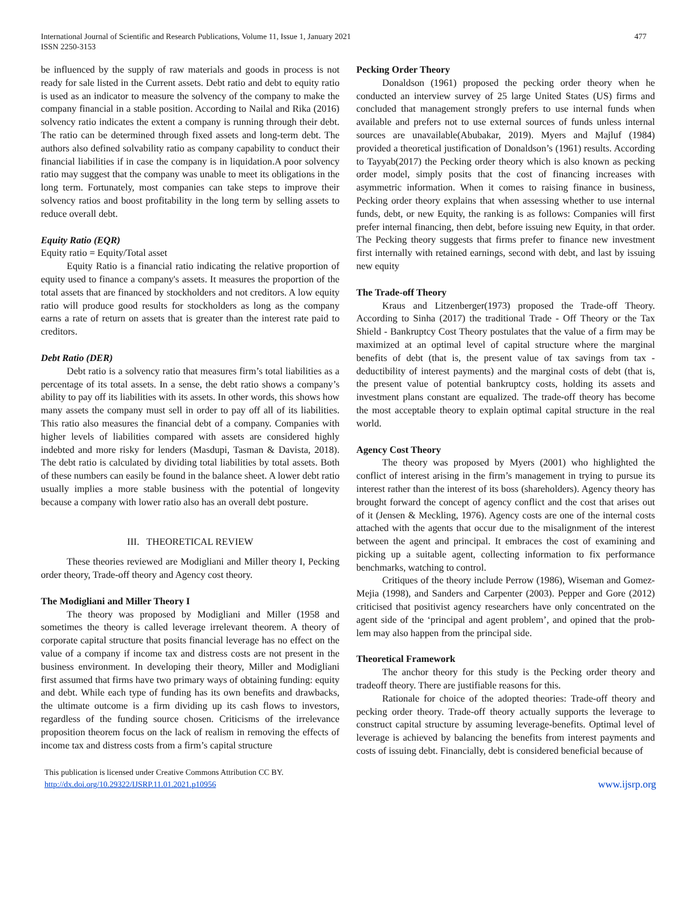International Journal of Scientific and Research Publications, Volume 11, Issue 1, January 2021
ISSN 2250-3153
477
be influenced by the supply of raw materials and goods in process is not ready for sale listed in the Current assets. Debt ratio and debt to equity ratio is used as an indicator to measure the solvency of the company to make the company financial in a stable position. According to Nailal and Rika (2016) solvency ratio indicates the extent a company is running through their debt. The ratio can be determined through fixed assets and long-term debt. The authors also defined solvability ratio as company capability to conduct their financial liabilities if in case the company is in liquidation.A poor solvency ratio may suggest that the company was unable to meet its obligations in the long term. Fortunately, most companies can take steps to improve their solvency ratios and boost profitability in the long term by selling assets to reduce overall debt.
Equity Ratio (EQR)
Equity ratio = Equity/Total asset
Equity Ratio is a financial ratio indicating the relative proportion of equity used to finance a company's assets. It measures the proportion of the total assets that are financed by stockholders and not creditors. A low equity ratio will produce good results for stockholders as long as the company earns a rate of return on assets that is greater than the interest rate paid to creditors.
Debt Ratio (DER)
Debt ratio is a solvency ratio that measures firm’s total liabilities as a percentage of its total assets. In a sense, the debt ratio shows a company’s ability to pay off its liabilities with its assets. In other words, this shows how many assets the company must sell in order to pay off all of its liabilities. This ratio also measures the financial debt of a company. Companies with higher levels of liabilities compared with assets are considered highly indebted and more risky for lenders (Masdupi, Tasman & Davista, 2018). The debt ratio is calculated by dividing total liabilities by total assets. Both of these numbers can easily be found in the balance sheet. A lower debt ratio usually implies a more stable business with the potential of longevity because a company with lower ratio also has an overall debt posture.
III. THEORETICAL REVIEW
These theories reviewed are Modigliani and Miller theory I, Pecking order theory, Trade-off theory and Agency cost theory.
The Modigliani and Miller Theory I
The theory was proposed by Modigliani and Miller (1958 and sometimes the theory is called leverage irrelevant theorem. A theory of corporate capital structure that posits financial leverage has no effect on the value of a company if income tax and distress costs are not present in the business environment. In developing their theory, Miller and Modigliani first assumed that firms have two primary ways of obtaining funding: equity and debt. While each type of funding has its own benefits and drawbacks, the ultimate outcome is a firm dividing up its cash flows to investors, regardless of the funding source chosen. Criticisms of the irrelevance proposition theorem focus on the lack of realism in removing the effects of income tax and distress costs from a firm’s capital structure
Pecking Order Theory
Donaldson (1961) proposed the pecking order theory when he conducted an interview survey of 25 large United States (US) firms and concluded that management strongly prefers to use internal funds when available and prefers not to use external sources of funds unless internal sources are unavailable(Abubakar, 2019). Myers and Majluf (1984) provided a theoretical justification of Donaldson’s (1961) results. According to Tayyab(2017) the Pecking order theory which is also known as pecking order model, simply posits that the cost of financing increases with asymmetric information. When it comes to raising finance in business, Pecking order theory explains that when assessing whether to use internal funds, debt, or new Equity, the ranking is as follows: Companies will first prefer internal financing, then debt, before issuing new Equity, in that order. The Pecking theory suggests that firms prefer to finance new investment first internally with retained earnings, second with debt, and last by issuing new equity
The Trade-off Theory
Kraus and Litzenberger(1973) proposed the Trade-off Theory. According to Sinha (2017) the traditional Trade - Off Theory or the Tax Shield - Bankruptcy Cost Theory postulates that the value of a firm may be maximized at an optimal level of capital structure where the marginal benefits of debt (that is, the present value of tax savings from tax - deductibility of interest payments) and the marginal costs of debt (that is, the present value of potential bankruptcy costs, holding its assets and investment plans constant are equalized. The trade-off theory has become the most acceptable theory to explain optimal capital structure in the real world.
Agency Cost Theory
The theory was proposed by Myers (2001) who highlighted the conflict of interest arising in the firm’s management in trying to pursue its interest rather than the interest of its boss (shareholders). Agency theory has brought forward the concept of agency conflict and the cost that arises out of it (Jensen & Meckling, 1976). Agency costs are one of the internal costs attached with the agents that occur due to the misalignment of the interest between the agent and principal. It embraces the cost of examining and picking up a suitable agent, collecting information to fix performance benchmarks, watching to control.
Critiques of the theory include Perrow (1986), Wiseman and Gomez-Mejia (1998), and Sanders and Carpenter (2003). Pepper and Gore (2012) criticised that positivist agency researchers have only concentrated on the agent side of the ‘principal and agent problem’, and opined that the prob-lem may also happen from the principal side.
Theoretical Framework
The anchor theory for this study is the Pecking order theory and tradeoff theory. There are justifiable reasons for this.
Rationale for choice of the adopted theories: Trade-off theory and pecking order theory. Trade-off theory actually supports the leverage to construct capital structure by assuming leverage-benefits. Optimal level of leverage is achieved by balancing the benefits from interest payments and costs of issuing debt. Financially, debt is considered beneficial because of
This publication is licensed under Creative Commons Attribution CC BY.
http://dx.doi.org/10.29322/IJSRP.11.01.2021.p10956
www.ijsrp.org